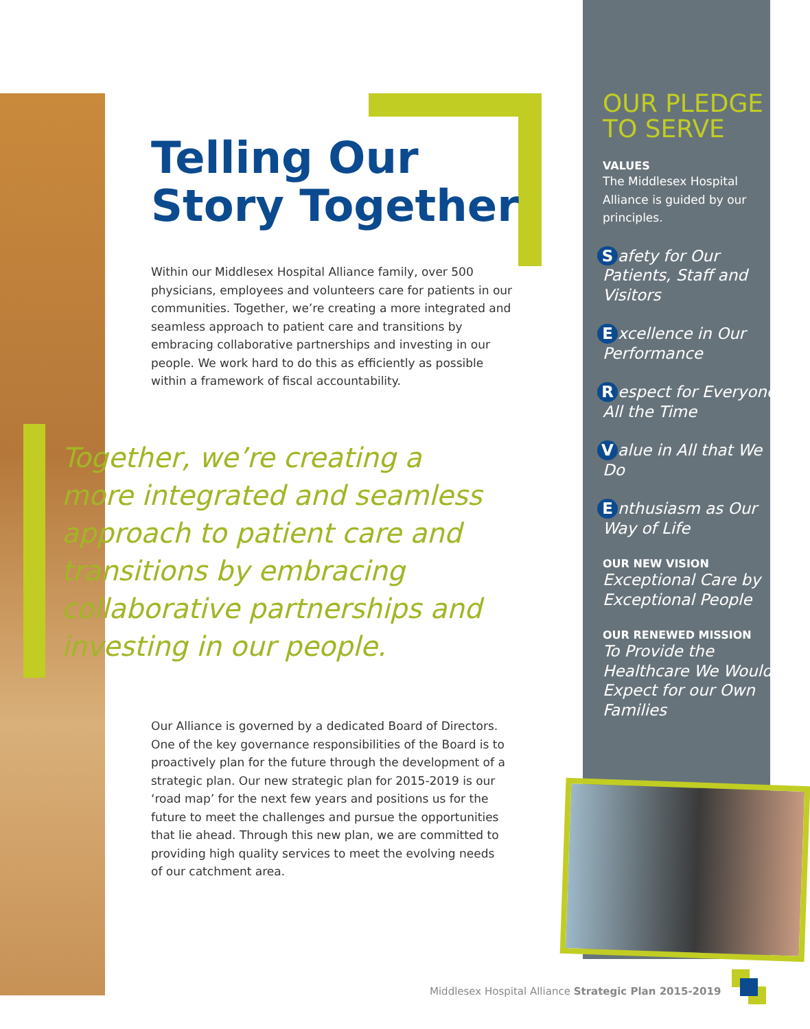Telling Our Story Together
Within our Middlesex Hospital Alliance family, over 500 physicians, employees and volunteers care for patients in our communities. Together, we’re creating a more integrated and seamless approach to patient care and transitions by embracing collaborative partnerships and investing in our people. We work hard to do this as efficiently as possible within a framework of fiscal accountability.
Together, we’re creating a more integrated and seamless approach to patient care and transitions by embracing collaborative partnerships and investing in our people.
Our Alliance is governed by a dedicated Board of Directors. One of the key governance responsibilities of the Board is to proactively plan for the future through the development of a strategic plan. Our new strategic plan for 2015-2019 is our ‘road map’ for the next few years and positions us for the future to meet the challenges and pursue the opportunities that lie ahead. Through this new plan, we are committed to providing high quality services to meet the evolving needs of our catchment area.
OUR PLEDGE TO SERVE
VALUES
The Middlesex Hospital Alliance is guided by our principles.
Safety for Our Patients, Staff and Visitors
Excellence in Our Performance
Respect for Everyone All the Time
Value in All that We Do
Enthusiasm as Our Way of Life
OUR NEW VISION
Exceptional Care by Exceptional People
OUR RENEWED MISSION
To Provide the Healthcare We Would Expect for our Own Families
Middlesex Hospital Alliance Strategic Plan 2015-2019